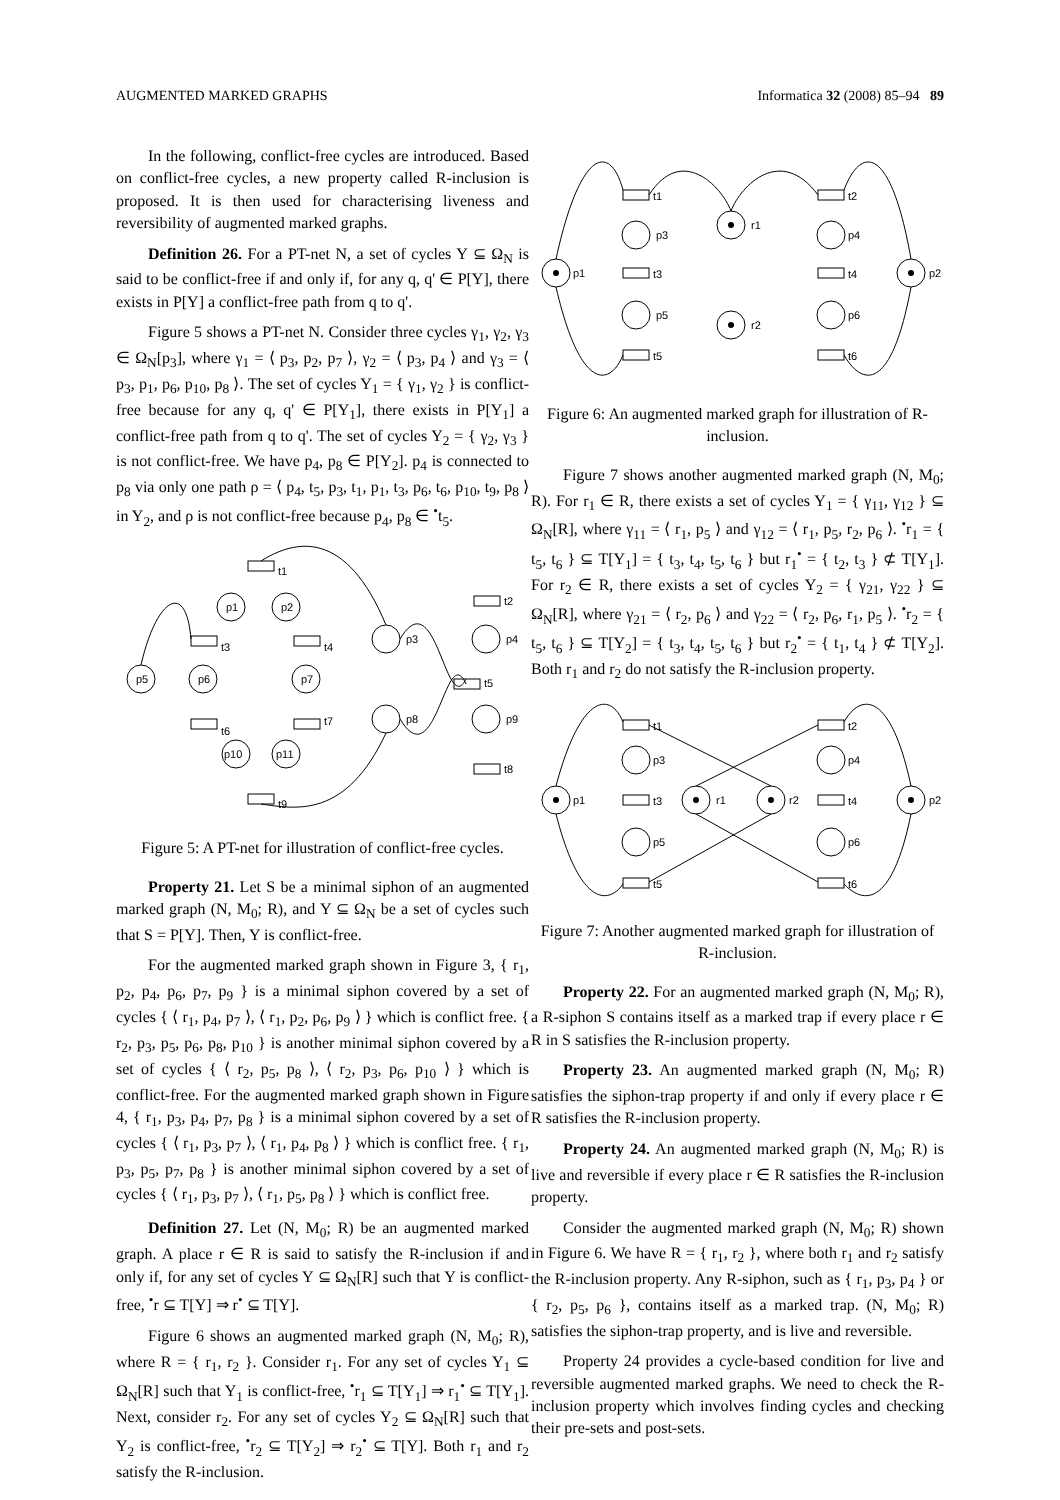AUGMENTED MARKED GRAPHS Informatica 32 (2008) 85–94 89
In the following, conflict-free cycles are introduced. Based on conflict-free cycles, a new property called R-inclusion is proposed. It is then used for characterising liveness and reversibility of augmented marked graphs.
Definition 26. For a PT-net N, a set of cycles Y ⊆ Ω<sub>N</sub> is said to be conflict-free if and only if, for any q, q' ∈ P[Y], there exists in P[Y] a conflict-free path from q to q'.
Figure 5 shows a PT-net N. Consider three cycles γ<sub>1</sub>, γ<sub>2</sub>, γ<sub>3</sub> ∈ Ω<sub>N</sub>[p<sub>3</sub>], where γ<sub>1</sub> = ⟨ p<sub>3</sub>, p<sub>2</sub>, p<sub>7</sub> ⟩, γ<sub>2</sub> = ⟨ p<sub>3</sub>, p<sub>4</sub> ⟩ and γ<sub>3</sub> = ⟨ p<sub>3</sub>, p<sub>1</sub>, p<sub>6</sub>, p<sub>10</sub>, p<sub>8</sub> ⟩. The set of cycles Y<sub>1</sub> = { γ<sub>1</sub>, γ<sub>2</sub> } is conflict-free because for any q, q' ∈ P[Y<sub>1</sub>], there exists in P[Y<sub>1</sub>] a conflict-free path from q to q'. The set of cycles Y<sub>2</sub> = { γ<sub>2</sub>, γ<sub>3</sub> } is not conflict-free. We have p<sub>4</sub>, p<sub>8</sub> ∈ P[Y<sub>2</sub>]. p<sub>4</sub> is connected to p<sub>8</sub> via only one path ρ = ⟨ p<sub>4</sub>, t<sub>5</sub>, p<sub>3</sub>, t<sub>1</sub>, p<sub>1</sub>, t<sub>3</sub>, p<sub>6</sub>, t<sub>6</sub>, p<sub>10</sub>, t<sub>9</sub>, p<sub>8</sub> ⟩ in Y<sub>2</sub>, and ρ is not conflict-free because p<sub>4</sub>, p<sub>8</sub> ∈ <sup>•</sup>t<sub>5</sub>.
t1
p1
p2
t3
t4
p5
p6
p7
t6
t7
p10
p11
t9
p3
p4
p8
p9
t2
t5
t8
Figure 5: A PT-net for illustration of conflict-free cycles.
Property 21. Let S be a minimal siphon of an augmented marked graph (N, M<sub>0</sub>; R), and Y ⊆ Ω<sub>N</sub> be a set of cycles such that S = P[Y]. Then, Y is conflict-free.
For the augmented marked graph shown in Figure 3, { r<sub>1</sub>, p<sub>2</sub>, p<sub>4</sub>, p<sub>6</sub>, p<sub>7</sub>, p<sub>9</sub> } is a minimal siphon covered by a set of cycles { ⟨ r<sub>1</sub>, p<sub>4</sub>, p<sub>7</sub> ⟩, ⟨ r<sub>1</sub>, p<sub>2</sub>, p<sub>6</sub>, p<sub>9</sub> ⟩ } which is conflict free. { r<sub>2</sub>, p<sub>3</sub>, p<sub>5</sub>, p<sub>6</sub>, p<sub>8</sub>, p<sub>10</sub> } is another minimal siphon covered by a set of cycles { ⟨ r<sub>2</sub>, p<sub>5</sub>, p<sub>8</sub> ⟩, ⟨ r<sub>2</sub>, p<sub>3</sub>, p<sub>6</sub>, p<sub>10</sub> ⟩ } which is conflict-free. For the augmented marked graph shown in Figure 4, { r<sub>1</sub>, p<sub>3</sub>, p<sub>4</sub>, p<sub>7</sub>, p<sub>8</sub> } is a minimal siphon covered by a set of cycles { ⟨ r<sub>1</sub>, p<sub>3</sub>, p<sub>7</sub> ⟩, ⟨ r<sub>1</sub>, p<sub>4</sub>, p<sub>8</sub> ⟩ } which is conflict free. { r<sub>1</sub>, p<sub>3</sub>, p<sub>5</sub>, p<sub>7</sub>, p<sub>8</sub> } is another minimal siphon covered by a set of cycles { ⟨ r<sub>1</sub>, p<sub>3</sub>, p<sub>7</sub> ⟩, ⟨ r<sub>1</sub>, p<sub>5</sub>, p<sub>8</sub> ⟩ } which is conflict free.
Definition 27. Let (N, M<sub>0</sub>; R) be an augmented marked graph. A place r ∈ R is said to satisfy the R-inclusion if and only if, for any set of cycles Y ⊆ Ω<sub>N</sub>[R] such that Y is conflict-free, <sup>•</sup>r ⊆ T[Y] ⇒ r<sup>•</sup> ⊆ T[Y].
Figure 6 shows an augmented marked graph (N, M<sub>0</sub>; R), where R = { r<sub>1</sub>, r<sub>2</sub> }. Consider r<sub>1</sub>. For any set of cycles Y<sub>1</sub> ⊆ Ω<sub>N</sub>[R] such that Y<sub>1</sub> is conflict-free, <sup>•</sup>r<sub>1</sub> ⊆ T[Y<sub>1</sub>] ⇒ r<sub>1</sub><sup>•</sup> ⊆ T[Y<sub>1</sub>]. Next, consider r<sub>2</sub>. For any set of cycles Y<sub>2</sub> ⊆ Ω<sub>N</sub>[R] such that Y<sub>2</sub> is conflict-free, <sup>•</sup>r<sub>2</sub> ⊆ T[Y<sub>2</sub>] ⇒ r<sub>2</sub><sup>•</sup> ⊆ T[Y]. Both r<sub>1</sub> and r<sub>2</sub> satisfy the R-inclusion.
t1
p3
p1
t3
p5
t5
r1
r2
t2
p4
t4
p6
t6
p2
Figure 6: An augmented marked graph for illustration of R-inclusion.
Figure 7 shows another augmented marked graph (N, M<sub>0</sub>; R). For r<sub>1</sub> ∈ R, there exists a set of cycles Y<sub>1</sub> = { γ<sub>11</sub>, γ<sub>12</sub> } ⊆ Ω<sub>N</sub>[R], where γ<sub>11</sub> = ⟨ r<sub>1</sub>, p<sub>5</sub> ⟩ and γ<sub>12</sub> = ⟨ r<sub>1</sub>, p<sub>5</sub>, r<sub>2</sub>, p<sub>6</sub> ⟩. <sup>•</sup>r<sub>1</sub> = { t<sub>5</sub>, t<sub>6</sub> } ⊆ T[Y<sub>1</sub>] = { t<sub>3</sub>, t<sub>4</sub>, t<sub>5</sub>, t<sub>6</sub> } but r<sub>1</sub><sup>•</sup> = { t<sub>2</sub>, t<sub>3</sub> } ⊄ T[Y<sub>1</sub>]. For r<sub>2</sub> ∈ R, there exists a set of cycles Y<sub>2</sub> = { γ<sub>21</sub>, γ<sub>22</sub> } ⊆ Ω<sub>N</sub>[R], where γ<sub>21</sub> = ⟨ r<sub>2</sub>, p<sub>6</sub> ⟩ and γ<sub>22</sub> = ⟨ r<sub>2</sub>, p<sub>6</sub>, r<sub>1</sub>, p<sub>5</sub> ⟩. <sup>•</sup>r<sub>2</sub> = { t<sub>5</sub>, t<sub>6</sub> } ⊆ T[Y<sub>2</sub>] = { t<sub>3</sub>, t<sub>4</sub>, t<sub>5</sub>, t<sub>6</sub> } but r<sub>2</sub><sup>•</sup> = { t<sub>1</sub>, t<sub>4</sub> } ⊄ T[Y<sub>2</sub>]. Both r<sub>1</sub> and r<sub>2</sub> do not satisfy the R-inclusion property.
t1
p3
p1
t3
p5
t5
r1
r2
t2
p4
t4
p6
t6
p2
Figure 7: Another augmented marked graph for illustration of R-inclusion.
Property 22. For an augmented marked graph (N, M<sub>0</sub>; R), a R-siphon S contains itself as a marked trap if every place r ∈ R in S satisfies the R-inclusion property.
Property 23. An augmented marked graph (N, M<sub>0</sub>; R) satisfies the siphon-trap property if and only if every place r ∈ R satisfies the R-inclusion property.
Property 24. An augmented marked graph (N, M<sub>0</sub>; R) is live and reversible if every place r ∈ R satisfies the R-inclusion property.
Consider the augmented marked graph (N, M<sub>0</sub>; R) shown in Figure 6. We have R = { r<sub>1</sub>, r<sub>2</sub> }, where both r<sub>1</sub> and r<sub>2</sub> satisfy the R-inclusion property. Any R-siphon, such as { r<sub>1</sub>, p<sub>3</sub>, p<sub>4</sub> } or { r<sub>2</sub>, p<sub>5</sub>, p<sub>6</sub> }, contains itself as a marked trap. (N, M<sub>0</sub>; R) satisfies the siphon-trap property, and is live and reversible.
Property 24 provides a cycle-based condition for live and reversible augmented marked graphs. We need to check the R-inclusion property which involves finding cycles and checking their pre-sets and post-sets.